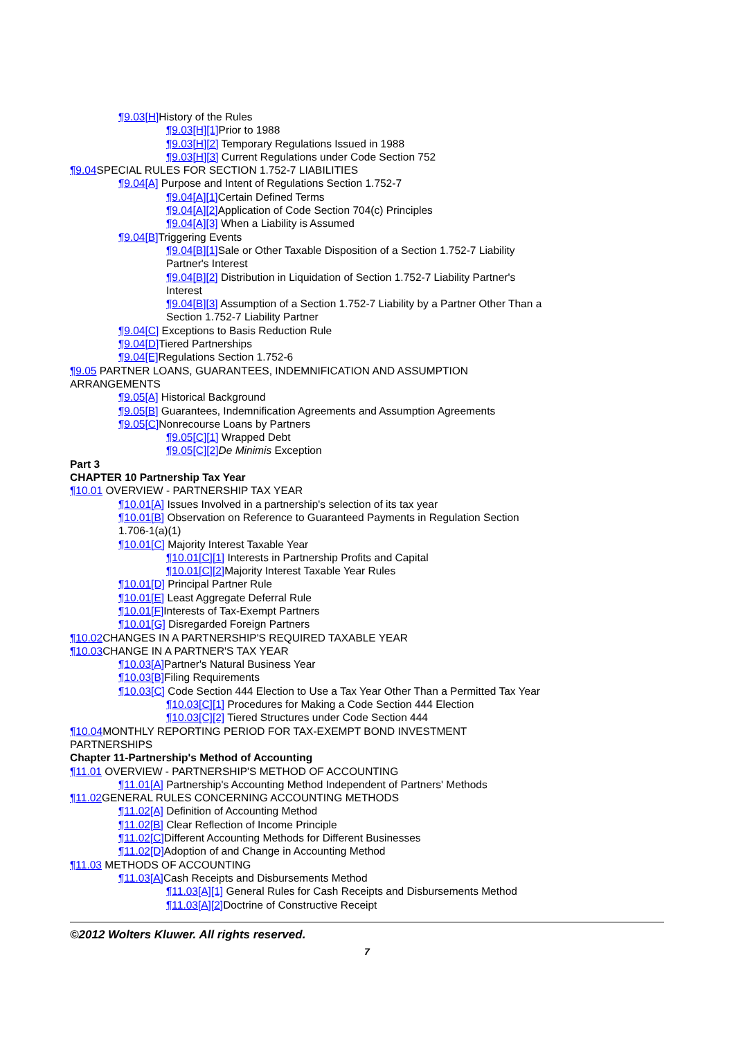¶9.03[H] History of the Rules
¶9.03[H][1] Prior to 1988
¶9.03[H][2] Temporary Regulations Issued in 1988
¶9.03[H][3] Current Regulations under Code Section 752
¶9.04 SPECIAL RULES FOR SECTION 1.752-7 LIABILITIES
¶9.04[A] Purpose and Intent of Regulations Section 1.752-7
¶9.04[A][1] Certain Defined Terms
¶9.04[A][2] Application of Code Section 704(c) Principles
¶9.04[A][3] When a Liability is Assumed
¶9.04[B] Triggering Events
¶9.04[B][1] Sale or Other Taxable Disposition of a Section 1.752-7 Liability Partner's Interest
¶9.04[B][2] Distribution in Liquidation of Section 1.752-7 Liability Partner's Interest
¶9.04[B][3] Assumption of a Section 1.752-7 Liability by a Partner Other Than a Section 1.752-7 Liability Partner
¶9.04[C] Exceptions to Basis Reduction Rule
¶9.04[D] Tiered Partnerships
¶9.04[E] Regulations Section 1.752-6
¶9.05 PARTNER LOANS, GUARANTEES, INDEMNIFICATION AND ASSUMPTION ARRANGEMENTS
¶9.05[A] Historical Background
¶9.05[B] Guarantees, Indemnification Agreements and Assumption Agreements
¶9.05[C] Nonrecourse Loans by Partners
¶9.05[C][1] Wrapped Debt
¶9.05[C][2] De Minimis Exception
Part 3
CHAPTER 10 Partnership Tax Year
¶10.01 OVERVIEW - PARTNERSHIP TAX YEAR
¶10.01[A] Issues Involved in a partnership's selection of its tax year
¶10.01[B] Observation on Reference to Guaranteed Payments in Regulation Section 1.706-1(a)(1)
¶10.01[C] Majority Interest Taxable Year
¶10.01[C][1] Interests in Partnership Profits and Capital
¶10.01[C][2] Majority Interest Taxable Year Rules
¶10.01[D] Principal Partner Rule
¶10.01[E] Least Aggregate Deferral Rule
¶10.01[F] Interests of Tax-Exempt Partners
¶10.01[G] Disregarded Foreign Partners
¶10.02 CHANGES IN A PARTNERSHIP'S REQUIRED TAXABLE YEAR
¶10.03 CHANGE IN A PARTNER'S TAX YEAR
¶10.03[A] Partner's Natural Business Year
¶10.03[B] Filing Requirements
¶10.03[C] Code Section 444 Election to Use a Tax Year Other Than a Permitted Tax Year
¶10.03[C][1] Procedures for Making a Code Section 444 Election
¶10.03[C][2] Tiered Structures under Code Section 444
¶10.04 MONTHLY REPORTING PERIOD FOR TAX-EXEMPT BOND INVESTMENT PARTNERSHIPS
Chapter 11-Partnership's Method of Accounting
¶11.01 OVERVIEW - PARTNERSHIP'S METHOD OF ACCOUNTING
¶11.01[A] Partnership's Accounting Method Independent of Partners' Methods
¶11.02 GENERAL RULES CONCERNING ACCOUNTING METHODS
¶11.02[A] Definition of Accounting Method
¶11.02[B] Clear Reflection of Income Principle
¶11.02[C] Different Accounting Methods for Different Businesses
¶11.02[D] Adoption of and Change in Accounting Method
¶11.03 METHODS OF ACCOUNTING
¶11.03[A] Cash Receipts and Disbursements Method
¶11.03[A][1] General Rules for Cash Receipts and Disbursements Method
¶11.03[A][2] Doctrine of Constructive Receipt
©2012 Wolters Kluwer. All rights reserved.
7